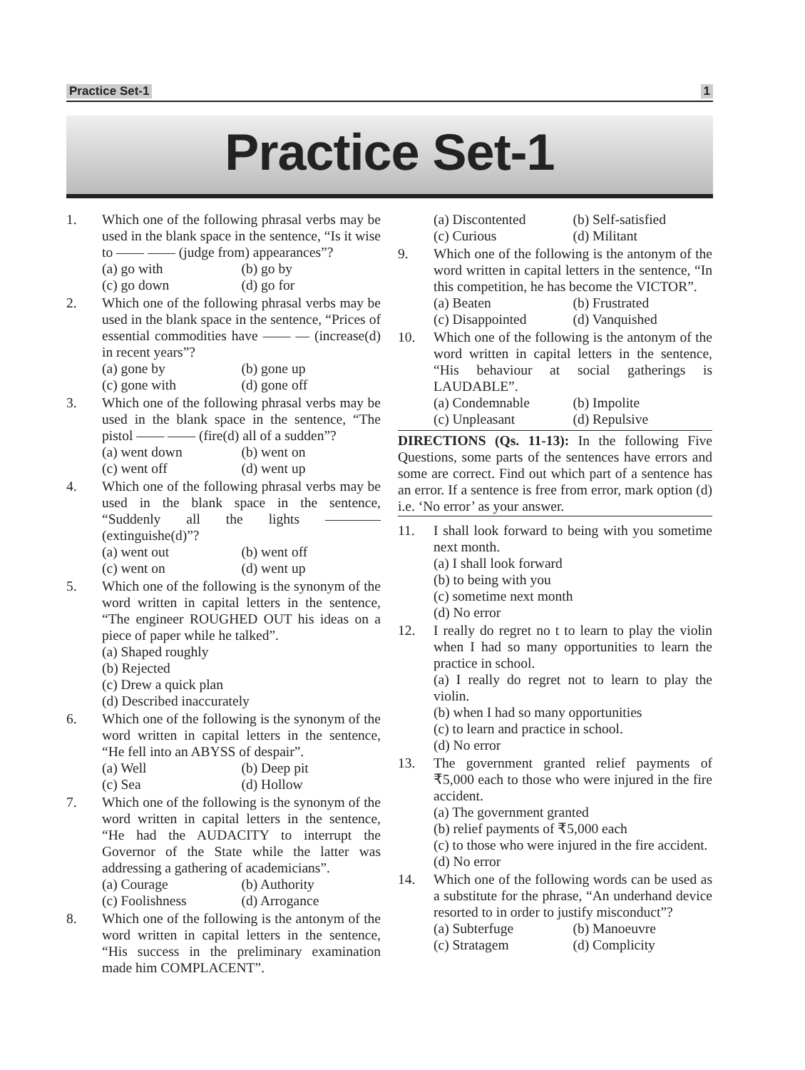Practice Set-1 1
Practice Set-1
1. Which one of the following phrasal verbs may be used in the blank space in the sentence, “Is it wise to —— —— (judge from) appearances”?
(a) go with
(b) go by
(c) go down
(d) go for
2. Which one of the following phrasal verbs may be used in the blank space in the sentence, “Prices of essential commodities have —— — (increase(d) in recent years”?
(a) gone by
(b) gone up
(c) gone with
(d) gone off
3. Which one of the following phrasal verbs may be used in the blank space in the sentence, “The pistol —— —— (fire(d) all of a sudden”?
(a) went down
(b) went on
(c) went off
(d) went up
4. Which one of the following phrasal verbs may be used in the blank space in the sentence, “Suddenly all the lights ———— (extinguishe(d)”?
(a) went out
(b) went off
(c) went on
(d) went up
5. Which one of the following is the synonym of the word written in capital letters in the sentence, “The engineer ROUGHED OUT his ideas on a piece of paper while he talked”.
(a) Shaped roughly
(b) Rejected
(c) Drew a quick plan
(d) Described inaccurately
6. Which one of the following is the synonym of the word written in capital letters in the sentence, “He fell into an ABYSS of despair”.
(a) Well
(b) Deep pit
(c) Sea
(d) Hollow
7. Which one of the following is the synonym of the word written in capital letters in the sentence, “He had the AUDACITY to interrupt the Governor of the State while the latter was addressing a gathering of academicians”.
(a) Courage
(b) Authority
(c) Foolishness
(d) Arrogance
8. Which one of the following is the antonym of the word written in capital letters in the sentence, “His success in the preliminary examination made him COMPLACENT”.
(a) Discontented
(b) Self-satisfied
(c) Curious
(d) Militant
9. Which one of the following is the antonym of the word written in capital letters in the sentence, “In this competition, he has become the VICTOR”.
(a) Beaten
(b) Frustrated
(c) Disappointed
(d) Vanquished
10. Which one of the following is the antonym of the word written in capital letters in the sentence, “His behaviour at social gatherings is LAUDABLE”.
(a) Condemnable
(b) Impolite
(c) Unpleasant
(d) Repulsive
DIRECTIONS (Qs. 11-13): In the following Five Questions, some parts of the sentences have errors and some are correct. Find out which part of a sentence has an error. If a sentence is free from error, mark option (d) i.e. ‘No error’ as your answer.
11. I shall look forward to being with you sometime next month.
(a) I shall look forward
(b) to being with you
(c) sometime next month
(d) No error
12. I really do regret no t to learn to play the violin when I had so many opportunities to learn the practice in school.
(a) I really do regret not to learn to play the violin.
(b) when I had so many opportunities
(c) to learn and practice in school.
(d) No error
13. The government granted relief payments of ₹5,000 each to those who were injured in the fire accident.
(a) The government granted
(b) relief payments of ₹5,000 each
(c) to those who were injured in the fire accident.
(d) No error
14. Which one of the following words can be used as a substitute for the phrase, “An underhand device resorted to in order to justify misconduct”?
(a) Subterfuge
(b) Manoeuvre
(c) Stratagem
(d) Complicity